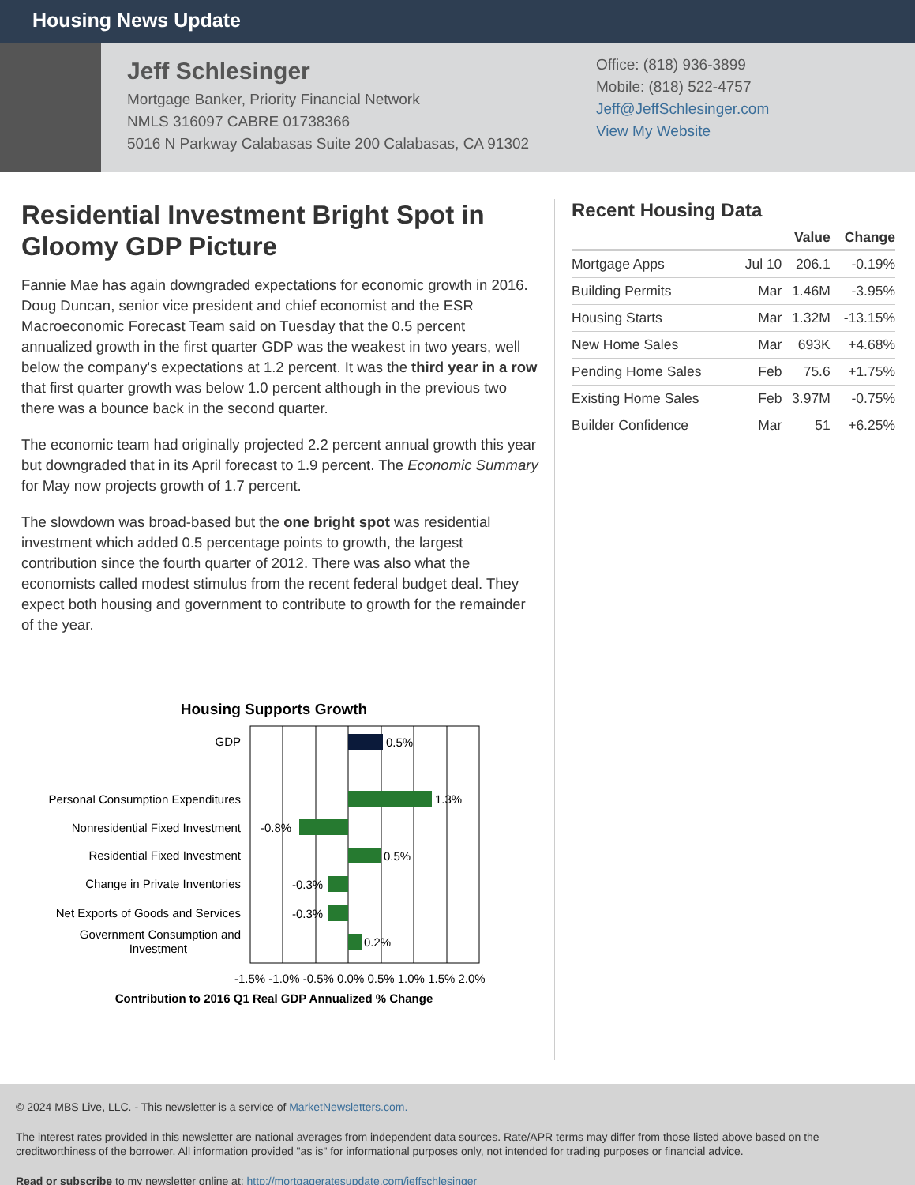Housing News Update
Jeff Schlesinger
Mortgage Banker, Priority Financial Network
NMLS 316097 CABRE 01738366
5016 N Parkway Calabasas Suite 200 Calabasas, CA 91302
Office: (818) 936-3899
Mobile: (818) 522-4757
Jeff@JeffSchlesinger.com
View My Website
Residential Investment Bright Spot in Gloomy GDP Picture
Fannie Mae has again downgraded expectations for economic growth in 2016. Doug Duncan, senior vice president and chief economist and the ESR Macroeconomic Forecast Team said on Tuesday that the 0.5 percent annualized growth in the first quarter GDP was the weakest in two years, well below the company's expectations at 1.2 percent. It was the third year in a row that first quarter growth was below 1.0 percent although in the previous two there was a bounce back in the second quarter.
The economic team had originally projected 2.2 percent annual growth this year but downgraded that in its April forecast to 1.9 percent. The Economic Summary for May now projects growth of 1.7 percent.
The slowdown was broad-based but the one bright spot was residential investment which added 0.5 percentage points to growth, the largest contribution since the fourth quarter of 2012. There was also what the economists called modest stimulus from the recent federal budget deal. They expect both housing and government to contribute to growth for the remainder of the year.
Housing Supports Growth
GDP
Personal Consumption Expenditures
Nonresidential Fixed Investment
Residential Fixed Investment
Change in Private Inventories
Net Exports of Goods and Services
Government Consumption and
Investment
0.5%
1.3%
-0.8%
0.5%
-0.3%
-0.3%
0.2%
-1.5% -1.0% -0.5% 0.0% 0.5% 1.0% 1.5% 2.0%
Contribution to 2016 Q1 Real GDP Annualized % Change
Recent Housing Data
| | | Value | Change |
| --- | --- | --- | --- |
| Mortgage Apps | Jul 10 | 206.1 | -0.19% |
| Building Permits | Mar | 1.46M | -3.95% |
| Housing Starts | Mar | 1.32M | -13.15% |
| New Home Sales | Mar | 693K | +4.68% |
| Pending Home Sales | Feb | 75.6 | +1.75% |
| Existing Home Sales | Feb | 3.97M | -0.75% |
| Builder Confidence | Mar | 51 | +6.25% |
© 2024 MBS Live, LLC. - This newsletter is a service of MarketNewsletters.com.
The interest rates provided in this newsletter are national averages from independent data sources. Rate/APR terms may differ from those listed above based on the creditworthiness of the borrower. All information provided "as is" for informational purposes only, not intended for trading purposes or financial advice.
Read or subscribe to my newsletter online at: http://mortgageratesupdate.com/jeffschlesinger